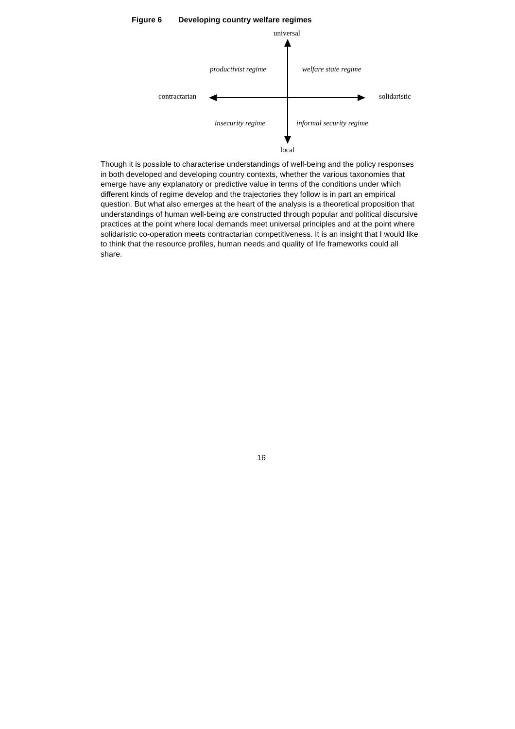Figure 6 Developing country welfare regimes
universal
productivist regime welfare state regime
contractarian solidaristic
insecurity regime informal security regime
local
Though it is possible to characterise understandings of well-being and the policy responses in both developed and developing country contexts, whether the various taxonomies that emerge have any explanatory or predictive value in terms of the conditions under which different kinds of regime develop and the trajectories they follow is in part an empirical question. But what also emerges at the heart of the analysis is a theoretical proposition that understandings of human well-being are constructed through popular and political discursive practices at the point where local demands meet universal principles and at the point where solidaristic co-operation meets contractarian competitiveness. It is an insight that I would like to think that the resource profiles, human needs and quality of life frameworks could all share.
16